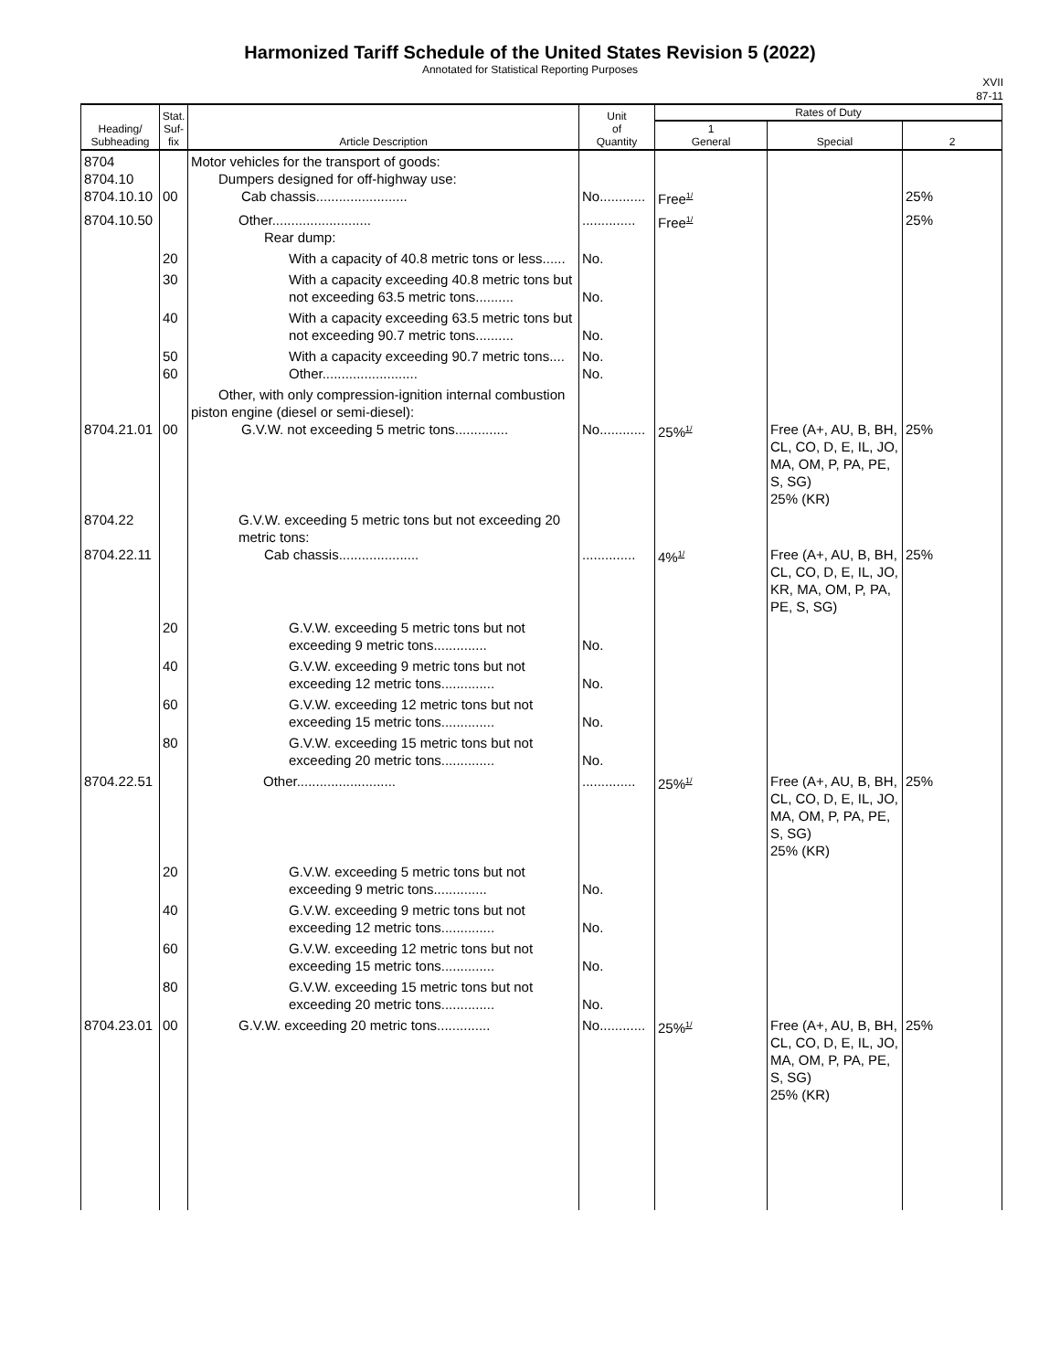Harmonized Tariff Schedule of the United States Revision 5 (2022)
Annotated for Statistical Reporting Purposes
XVII
87-11
| Heading/ Subheading | Stat. Suf- fix | Article Description | Unit of Quantity | Rates of Duty | | |
| --- | --- | --- | --- | --- | --- | --- |
| | | | | 1 General | Special | 2 |
| 8704 8704.10 8704.10.10 | 00 | Motor vehicles for the transport of goods: Dumpers designed for off-highway use: Cab chassis........................ | No............ | Free<sup>1/</sup> | | 25% |
| 8704.10.50 | | Other.......................... Rear dump: | .............. | Free<sup>1/</sup> | | 25% |
| | 20 | With a capacity of 40.8 metric tons or less...... | No. | | | |
| | 30 | With a capacity exceeding 40.8 metric tons but not exceeding 63.5 metric tons.......... | No. | | | |
| | 40 | With a capacity exceeding 63.5 metric tons but not exceeding 90.7 metric tons.......... | No. | | | |
| | 50 60 | With a capacity exceeding 90.7 metric tons.... Other......................... | No. No. | | | |
| 8704.21.01 | 00 | Other, with only compression-ignition internal combustion piston engine (diesel or semi-diesel): G.V.W. not exceeding 5 metric tons.............. | No............ | 25%<sup>1/</sup> | Free (A+, AU, B, BH, CL, CO, D, E, IL, JO, MA, OM, P, PA, PE, S, SG) 25% (KR) | 25% |
| 8704.22 8704.22.11 | | G.V.W. exceeding 5 metric tons but not exceeding 20 metric tons: Cab chassis..................... | .............. | 4%<sup>1/</sup> | Free (A+, AU, B, BH, CL, CO, D, E, IL, JO, KR, MA, OM, P, PA, PE, S, SG) | 25% |
| | 20 | G.V.W. exceeding 5 metric tons but not exceeding 9 metric tons.............. | No. | | | |
| | 40 | G.V.W. exceeding 9 metric tons but not exceeding 12 metric tons.............. | No. | | | |
| | 60 | G.V.W. exceeding 12 metric tons but not exceeding 15 metric tons.............. | No. | | | |
| | 80 | G.V.W. exceeding 15 metric tons but not exceeding 20 metric tons.............. | No. | | | |
| 8704.22.51 | | Other.......................... | .............. | 25%<sup>1/</sup> | Free (A+, AU, B, BH, CL, CO, D, E, IL, JO, MA, OM, P, PA, PE, S, SG) 25% (KR) | 25% |
| | 20 | G.V.W. exceeding 5 metric tons but not exceeding 9 metric tons.............. | No. | | | |
| | 40 | G.V.W. exceeding 9 metric tons but not exceeding 12 metric tons.............. | No. | | | |
| | 60 | G.V.W. exceeding 12 metric tons but not exceeding 15 metric tons.............. | No. | | | |
| | 80 | G.V.W. exceeding 15 metric tons but not exceeding 20 metric tons.............. | No. | | | |
| 8704.23.01 | 00 | G.V.W. exceeding 20 metric tons.............. | No............ | 25%<sup>1/</sup> | Free (A+, AU, B, BH, CL, CO, D, E, IL, JO, MA, OM, P, PA, PE, S, SG) 25% (KR) | 25% |